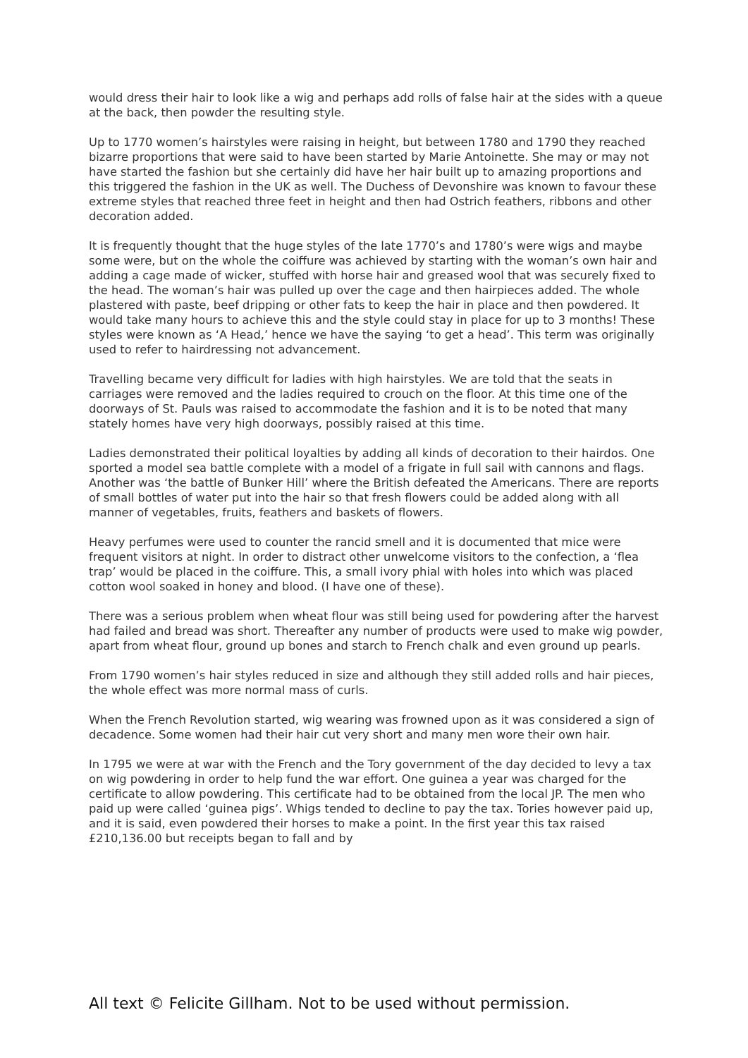would dress their hair to look like a wig and perhaps add rolls of false hair at the sides with a queue at the back, then powder the resulting style.
Up to 1770 women’s hairstyles were raising in height, but between 1780 and 1790 they reached bizarre proportions that were said to have been started by Marie Antoinette. She may or may not have started the fashion but she certainly did have her hair built up to amazing proportions and this triggered the fashion in the UK as well. The Duchess of Devonshire was known to favour these extreme styles that reached three feet in height and then had Ostrich feathers, ribbons and other decoration added.
It is frequently thought that the huge styles of the late 1770’s and 1780’s were wigs and maybe some were, but on the whole the coiffure was achieved by starting with the woman’s own hair and adding a cage made of wicker, stuffed with horse hair and greased wool that was securely fixed to the head. The woman’s hair was pulled up over the cage and then hairpieces added. The whole plastered with paste, beef dripping or other fats to keep the hair in place and then powdered. It would take many hours to achieve this and the style could stay in place for up to 3 months! These styles were known as ‘A Head,’ hence we have the saying ‘to get a head’. This term was originally used to refer to hairdressing not advancement.
Travelling became very difficult for ladies with high hairstyles. We are told that the seats in carriages were removed and the ladies required to crouch on the floor. At this time one of the doorways of St. Pauls was raised to accommodate the fashion and it is to be noted that many stately homes have very high doorways, possibly raised at this time.
Ladies demonstrated their political loyalties by adding all kinds of decoration to their hairdos. One sported a model sea battle complete with a model of a frigate in full sail with cannons and flags. Another was ‘the battle of Bunker Hill’ where the British defeated the Americans. There are reports of small bottles of water put into the hair so that fresh flowers could be added along with all manner of vegetables, fruits, feathers and baskets of flowers.
Heavy perfumes were used to counter the rancid smell and it is documented that mice were frequent visitors at night. In order to distract other unwelcome visitors to the confection, a ‘flea trap’ would be placed in the coiffure. This, a small ivory phial with holes into which was placed cotton wool soaked in honey and blood. (I have one of these).
There was a serious problem when wheat flour was still being used for powdering after the harvest had failed and bread was short. Thereafter any number of products were used to make wig powder, apart from wheat flour, ground up bones and starch to French chalk and even ground up pearls.
From 1790 women’s hair styles reduced in size and although they still added rolls and hair pieces, the whole effect was more normal mass of curls.
When the French Revolution started, wig wearing was frowned upon as it was considered a sign of decadence. Some women had their hair cut very short and many men wore their own hair.
In 1795 we were at war with the French and the Tory government of the day decided to levy a tax on wig powdering in order to help fund the war effort. One guinea a year was charged for the certificate to allow powdering. This certificate had to be obtained from the local JP. The men who paid up were called ‘guinea pigs’. Whigs tended to decline to pay the tax. Tories however paid up, and it is said, even powdered their horses to make a point. In the first year this tax raised £210,136.00 but receipts began to fall and by
All text © Felicite Gillham. Not to be used without permission.